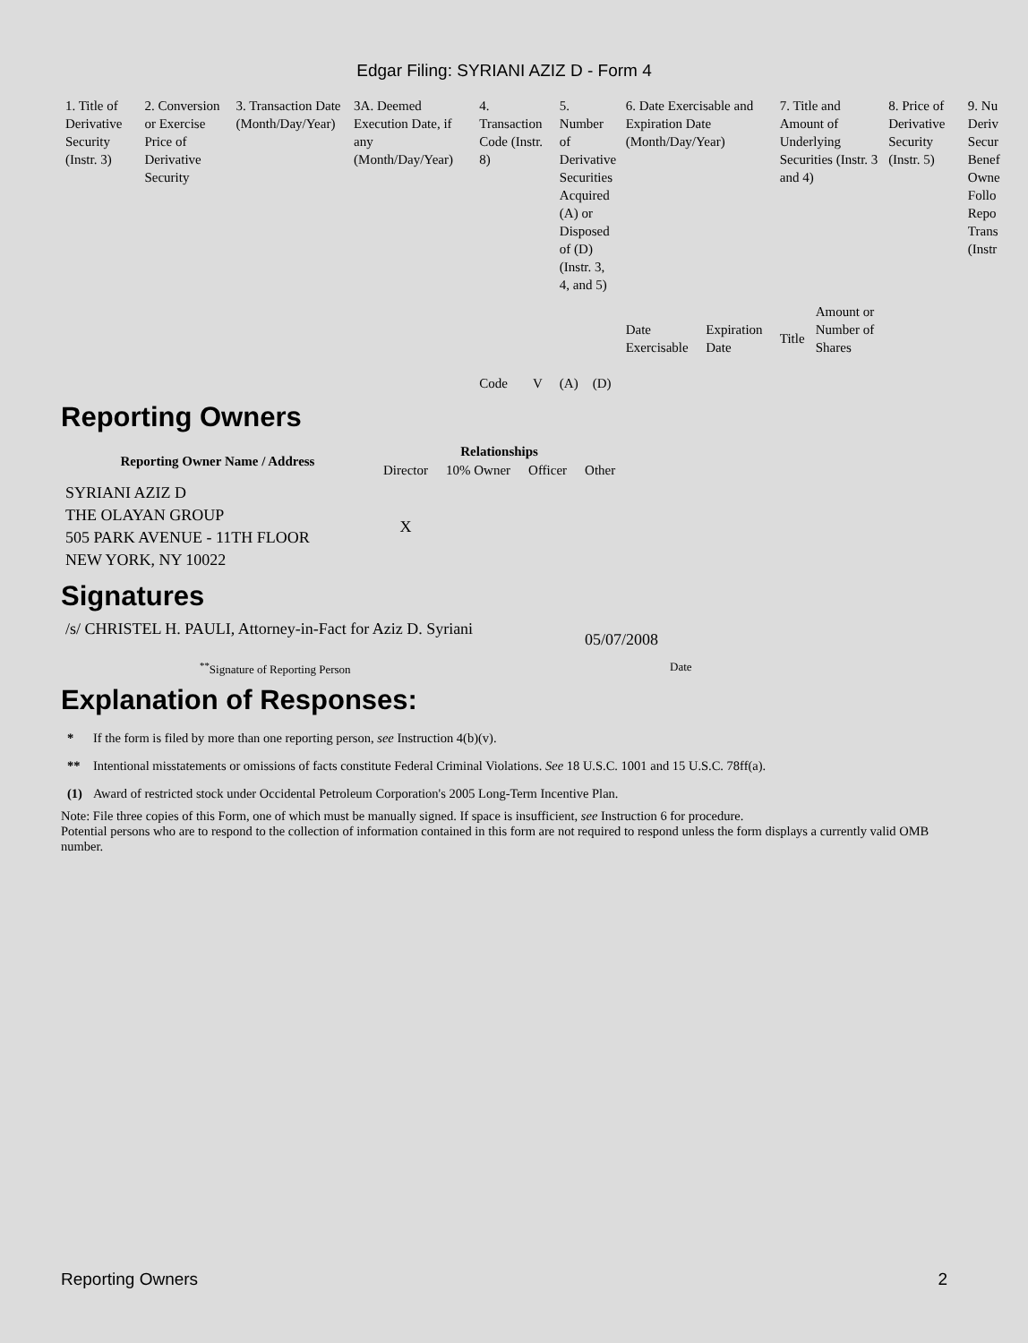Edgar Filing: SYRIANI AZIZ D - Form 4
| 1. Title of Derivative Security (Instr. 3) | 2. Conversion or Exercise Price of Derivative Security | 3. Transaction Date (Month/Day/Year) | 3A. Deemed Execution Date, if any (Month/Day/Year) | 4. Transaction Code (Instr. 8) | | 5. Number of Derivative Securities Acquired (A) or Disposed of (D) (Instr. 3, 4, and 5) | | 6. Date Exercisable and Expiration Date (Month/Day/Year) | | 7. Title and Amount of Underlying Securities (Instr. 3 and 4) | | 8. Price of Derivative Security (Instr. 5) | 9. Nu Deriv Secur Benef Owne Follo Repo Trans (Instr |
| | | | | Code | V | (A) | (D) | Date Exercisable | Expiration Date | Title | Amount or Number of Shares | | |
Reporting Owners
| Reporting Owner Name / Address | Relationships | | | |
| --- | --- | --- | --- | --- |
| | Director | 10% Owner | Officer | Other |
| SYRIANI AZIZ D THE OLAYAN GROUP 505 PARK AVENUE - 11TH FLOOR NEW YORK, NY 10022 | X | | | |
Signatures
/s/ CHRISTEL H. PAULI, Attorney-in-Fact for Aziz D. Syriani
05/07/2008
<sup>**</sup> Signature of Reporting Person Date
Explanation of Responses:
| * | If the form is filed by more than one reporting person, see Instruction 4(b)(v). |
| ** | Intentional misstatements or omissions of facts constitute Federal Criminal Violations. See 18 U.S.C. 1001 and 15 U.S.C. 78ff(a). |
| (1) | Award of restricted stock under Occidental Petroleum Corporation's 2005 Long-Term Incentive Plan. |
Note: File three copies of this Form, one of which must be manually signed. If space is insufficient, see Instruction 6 for procedure.
Potential persons who are to respond to the collection of information contained in this form are not required to respond unless the form displays a currently valid OMB number.
Reporting Owners 2